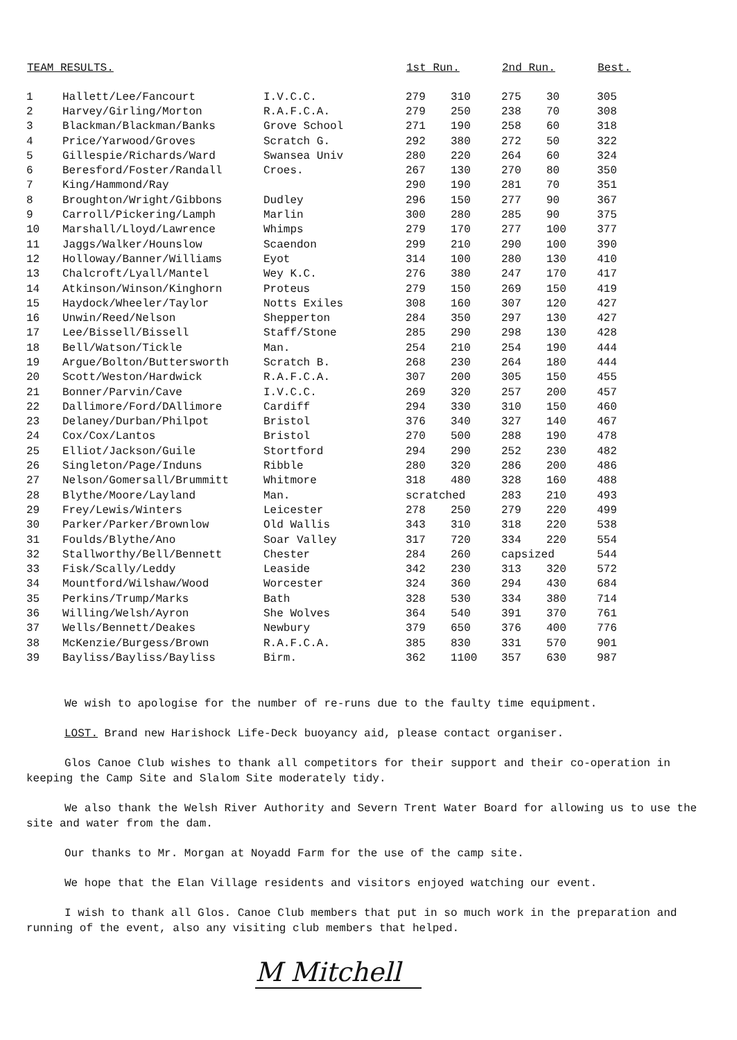| TEAM RESULTS. | | | 1st Run. | | 2nd Run. | | Best. |
| --- | --- | --- | --- | --- | --- | --- | --- |
| 1 | Hallett/Lee/Fancourt | I.V.C.C. | 279 | 310 | 275 | 30 | 305 |
| 2 | Harvey/Girling/Morton | R.A.F.C.A. | 279 | 250 | 238 | 70 | 308 |
| 3 | Blackman/Blackman/Banks | Grove School | 271 | 190 | 258 | 60 | 318 |
| 4 | Price/Yarwood/Groves | Scratch G. | 292 | 380 | 272 | 50 | 322 |
| 5 | Gillespie/Richards/Ward | Swansea Univ | 280 | 220 | 264 | 60 | 324 |
| 6 | Beresford/Foster/Randall | Croes. | 267 | 130 | 270 | 80 | 350 |
| 7 | King/Hammond/Ray | | 290 | 190 | 281 | 70 | 351 |
| 8 | Broughton/Wright/Gibbons | Dudley | 296 | 150 | 277 | 90 | 367 |
| 9 | Carroll/Pickering/Lamph | Marlin | 300 | 280 | 285 | 90 | 375 |
| 10 | Marshall/Lloyd/Lawrence | Whimps | 279 | 170 | 277 | 100 | 377 |
| 11 | Jaggs/Walker/Hounslow | Scaendon | 299 | 210 | 290 | 100 | 390 |
| 12 | Holloway/Banner/Williams | Eyot | 314 | 100 | 280 | 130 | 410 |
| 13 | Chalcroft/Lyall/Mantel | Wey K.C. | 276 | 380 | 247 | 170 | 417 |
| 14 | Atkinson/Winson/Kinghorn | Proteus | 279 | 150 | 269 | 150 | 419 |
| 15 | Haydock/Wheeler/Taylor | Notts Exiles | 308 | 160 | 307 | 120 | 427 |
| 16 | Unwin/Reed/Nelson | Shepperton | 284 | 350 | 297 | 130 | 427 |
| 17 | Lee/Bissell/Bissell | Staff/Stone | 285 | 290 | 298 | 130 | 428 |
| 18 | Bell/Watson/Tickle | Man. | 254 | 210 | 254 | 190 | 444 |
| 19 | Argue/Bolton/Buttersworth | Scratch B. | 268 | 230 | 264 | 180 | 444 |
| 20 | Scott/Weston/Hardwick | R.A.F.C.A. | 307 | 200 | 305 | 150 | 455 |
| 21 | Bonner/Parvin/Cave | I.V.C.C. | 269 | 320 | 257 | 200 | 457 |
| 22 | Dallimore/Ford/DAllimore | Cardiff | 294 | 330 | 310 | 150 | 460 |
| 23 | Delaney/Durban/Philpot | Bristol | 376 | 340 | 327 | 140 | 467 |
| 24 | Cox/Cox/Lantos | Bristol | 270 | 500 | 288 | 190 | 478 |
| 25 | Elliot/Jackson/Guile | Stortford | 294 | 290 | 252 | 230 | 482 |
| 26 | Singleton/Page/Induns | Ribble | 280 | 320 | 286 | 200 | 486 |
| 27 | Nelson/Gomersall/Brummitt | Whitmore | 318 | 480 | 328 | 160 | 488 |
| 28 | Blythe/Moore/Layland | Man. | scratched | | 283 | 210 | 493 |
| 29 | Frey/Lewis/Winters | Leicester | 278 | 250 | 279 | 220 | 499 |
| 30 | Parker/Parker/Brownlow | Old Wallis | 343 | 310 | 318 | 220 | 538 |
| 31 | Foulds/Blythe/Ano | Soar Valley | 317 | 720 | 334 | 220 | 554 |
| 32 | Stallworthy/Bell/Bennett | Chester | 284 | 260 | capsized | | 544 |
| 33 | Fisk/Scally/Leddy | Leaside | 342 | 230 | 313 | 320 | 572 |
| 34 | Mountford/Wilshaw/Wood | Worcester | 324 | 360 | 294 | 430 | 684 |
| 35 | Perkins/Trump/Marks | Bath | 328 | 530 | 334 | 380 | 714 |
| 36 | Willing/Welsh/Ayron | She Wolves | 364 | 540 | 391 | 370 | 761 |
| 37 | Wells/Bennett/Deakes | Newbury | 379 | 650 | 376 | 400 | 776 |
| 38 | McKenzie/Burgess/Brown | R.A.F.C.A. | 385 | 830 | 331 | 570 | 901 |
| 39 | Bayliss/Bayliss/Bayliss | Birm. | 362 | 1100 | 357 | 630 | 987 |
We wish to apologise for the number of re-runs due to the faulty time equipment.
LOST. Brand new Harishock Life-Deck buoyancy aid, please contact organiser.
Glos Canoe Club wishes to thank all competitors for their support and their co-operation in keeping the Camp Site and Slalom Site moderately tidy.
We also thank the Welsh River Authority and Severn Trent Water Board for allowing us to use the site and water from the dam.
Our thanks to Mr. Morgan at Noyadd Farm for the use of the camp site.
We hope that the Elan Village residents and visitors enjoyed watching our event.
I wish to thank all Glos. Canoe Club members that put in so much work in the preparation and running of the event, also any visiting club members that helped.
M Mitchell